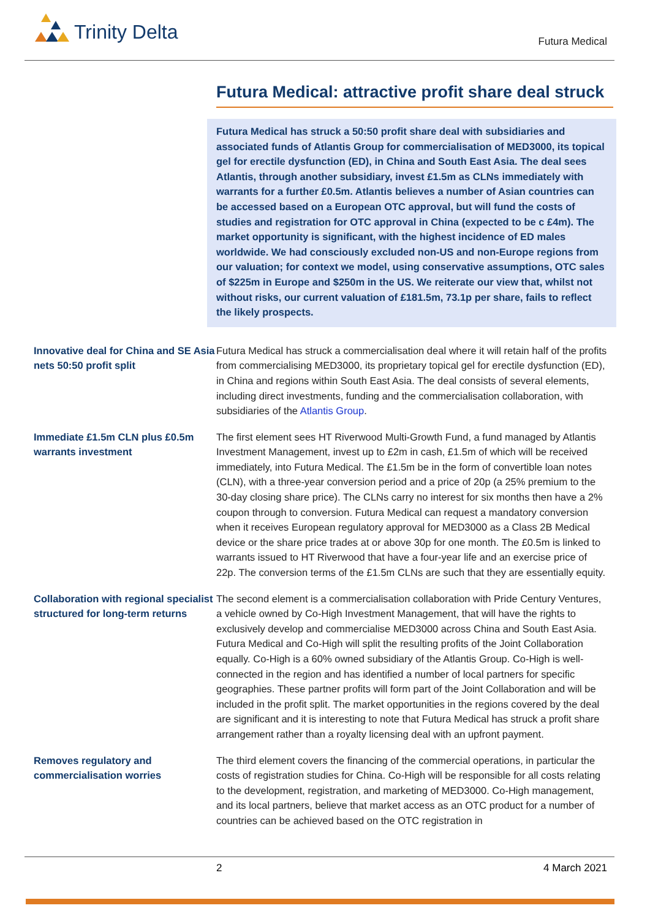Trinity Delta
Futura Medical
Futura Medical: attractive profit share deal struck
Futura Medical has struck a 50:50 profit share deal with subsidiaries and associated funds of Atlantis Group for commercialisation of MED3000, its topical gel for erectile dysfunction (ED), in China and South East Asia. The deal sees Atlantis, through another subsidiary, invest £1.5m as CLNs immediately with warrants for a further £0.5m. Atlantis believes a number of Asian countries can be accessed based on a European OTC approval, but will fund the costs of studies and registration for OTC approval in China (expected to be c £4m). The market opportunity is significant, with the highest incidence of ED males worldwide. We had consciously excluded non-US and non-Europe regions from our valuation; for context we model, using conservative assumptions, OTC sales of $225m in Europe and $250m in the US. We reiterate our view that, whilst not without risks, our current valuation of £181.5m, 73.1p per share, fails to reflect the likely prospects.
Innovative deal for China and SE Asia nets 50:50 profit split
Futura Medical has struck a commercialisation deal where it will retain half of the profits from commercialising MED3000, its proprietary topical gel for erectile dysfunction (ED), in China and regions within South East Asia. The deal consists of several elements, including direct investments, funding and the commercialisation collaboration, with subsidiaries of the Atlantis Group.
Immediate £1.5m CLN plus £0.5m warrants investment
The first element sees HT Riverwood Multi-Growth Fund, a fund managed by Atlantis Investment Management, invest up to £2m in cash, £1.5m of which will be received immediately, into Futura Medical. The £1.5m be in the form of convertible loan notes (CLN), with a three-year conversion period and a price of 20p (a 25% premium to the 30-day closing share price). The CLNs carry no interest for six months then have a 2% coupon through to conversion. Futura Medical can request a mandatory conversion when it receives European regulatory approval for MED3000 as a Class 2B Medical device or the share price trades at or above 30p for one month. The £0.5m is linked to warrants issued to HT Riverwood that have a four-year life and an exercise price of 22p. The conversion terms of the £1.5m CLNs are such that they are essentially equity.
Collaboration with regional specialist structured for long-term returns
The second element is a commercialisation collaboration with Pride Century Ventures, a vehicle owned by Co-High Investment Management, that will have the rights to exclusively develop and commercialise MED3000 across China and South East Asia. Futura Medical and Co-High will split the resulting profits of the Joint Collaboration equally. Co-High is a 60% owned subsidiary of the Atlantis Group. Co-High is well-connected in the region and has identified a number of local partners for specific geographies. These partner profits will form part of the Joint Collaboration and will be included in the profit split. The market opportunities in the regions covered by the deal are significant and it is interesting to note that Futura Medical has struck a profit share arrangement rather than a royalty licensing deal with an upfront payment.
Removes regulatory and commercialisation worries
The third element covers the financing of the commercial operations, in particular the costs of registration studies for China. Co-High will be responsible for all costs relating to the development, registration, and marketing of MED3000. Co-High management, and its local partners, believe that market access as an OTC product for a number of countries can be achieved based on the OTC registration in
2 4 March 2021